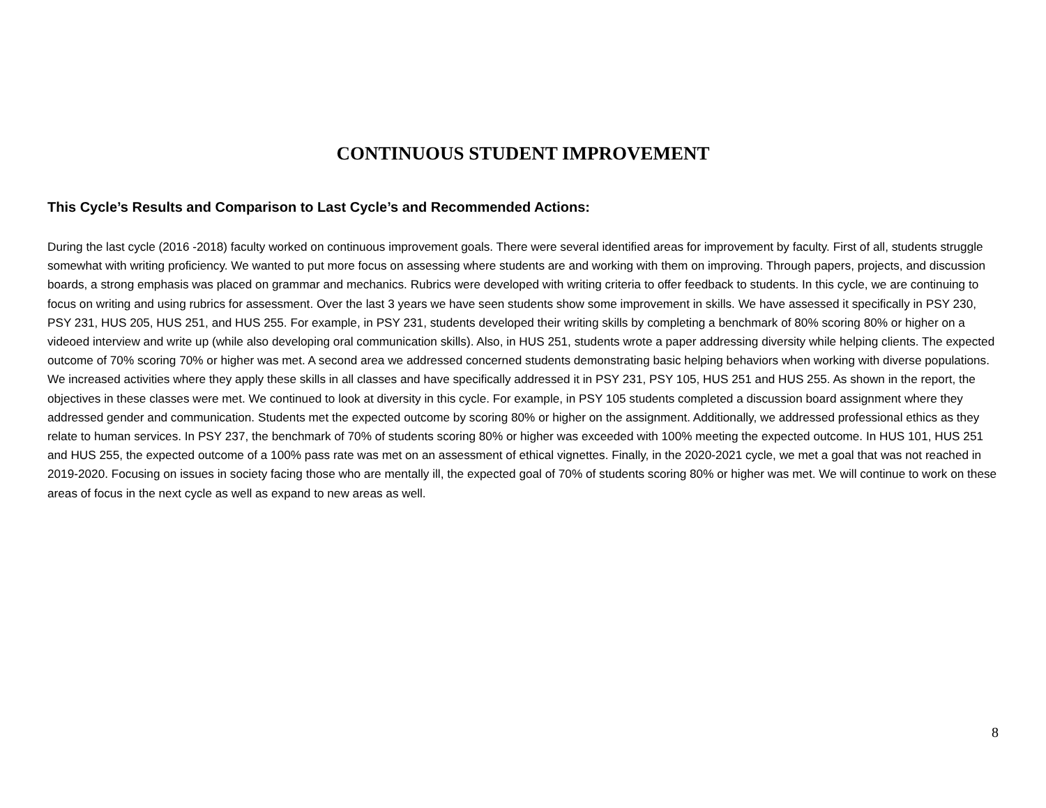CONTINUOUS STUDENT IMPROVEMENT
This Cycle’s Results and Comparison to Last Cycle’s and Recommended Actions:
During the last cycle (2016 -2018) faculty worked on continuous improvement goals. There were several identified areas for improvement by faculty. First of all, students struggle somewhat with writing proficiency. We wanted to put more focus on assessing where students are and working with them on improving. Through papers, projects, and discussion boards, a strong emphasis was placed on grammar and mechanics. Rubrics were developed with writing criteria to offer feedback to students. In this cycle, we are continuing to focus on writing and using rubrics for assessment. Over the last 3 years we have seen students show some improvement in skills. We have assessed it specifically in PSY 230, PSY 231, HUS 205, HUS 251, and HUS 255. For example, in PSY 231, students developed their writing skills by completing a benchmark of 80% scoring 80% or higher on a videoed interview and write up (while also developing oral communication skills). Also, in HUS 251, students wrote a paper addressing diversity while helping clients. The expected outcome of 70% scoring 70% or higher was met. A second area we addressed concerned students demonstrating basic helping behaviors when working with diverse populations. We increased activities where they apply these skills in all classes and have specifically addressed it in PSY 231, PSY 105, HUS 251 and HUS 255. As shown in the report, the objectives in these classes were met. We continued to look at diversity in this cycle. For example, in PSY 105 students completed a discussion board assignment where they addressed gender and communication. Students met the expected outcome by scoring 80% or higher on the assignment. Additionally, we addressed professional ethics as they relate to human services. In PSY 237, the benchmark of 70% of students scoring 80% or higher was exceeded with 100% meeting the expected outcome. In HUS 101, HUS 251 and HUS 255, the expected outcome of a 100% pass rate was met on an assessment of ethical vignettes. Finally, in the 2020-2021 cycle, we met a goal that was not reached in 2019-2020. Focusing on issues in society facing those who are mentally ill, the expected goal of 70% of students scoring 80% or higher was met. We will continue to work on these areas of focus in the next cycle as well as expand to new areas as well.
8